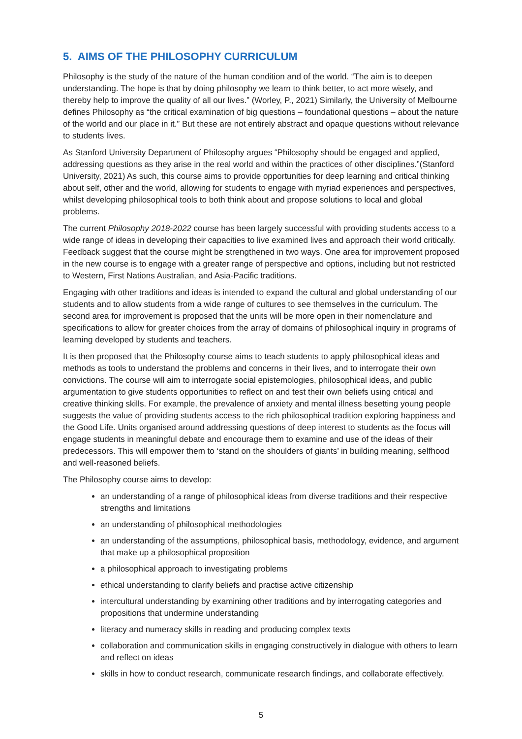5. AIMS OF THE PHILOSOPHY CURRICULUM
Philosophy is the study of the nature of the human condition and of the world. “The aim is to deepen understanding. The hope is that by doing philosophy we learn to think better, to act more wisely, and thereby help to improve the quality of all our lives.” (Worley, P., 2021) Similarly, the University of Melbourne defines Philosophy as “the critical examination of big questions – foundational questions – about the nature of the world and our place in it.” But these are not entirely abstract and opaque questions without relevance to students lives.
As Stanford University Department of Philosophy argues “Philosophy should be engaged and applied, addressing questions as they arise in the real world and within the practices of other disciplines.”(Stanford University, 2021) As such, this course aims to provide opportunities for deep learning and critical thinking about self, other and the world, allowing for students to engage with myriad experiences and perspectives, whilst developing philosophical tools to both think about and propose solutions to local and global problems.
The current Philosophy 2018-2022 course has been largely successful with providing students access to a wide range of ideas in developing their capacities to live examined lives and approach their world critically. Feedback suggest that the course might be strengthened in two ways. One area for improvement proposed in the new course is to engage with a greater range of perspective and options, including but not restricted to Western, First Nations Australian, and Asia-Pacific traditions.
Engaging with other traditions and ideas is intended to expand the cultural and global understanding of our students and to allow students from a wide range of cultures to see themselves in the curriculum. The second area for improvement is proposed that the units will be more open in their nomenclature and specifications to allow for greater choices from the array of domains of philosophical inquiry in programs of learning developed by students and teachers.
It is then proposed that the Philosophy course aims to teach students to apply philosophical ideas and methods as tools to understand the problems and concerns in their lives, and to interrogate their own convictions. The course will aim to interrogate social epistemologies, philosophical ideas, and public argumentation to give students opportunities to reflect on and test their own beliefs using critical and creative thinking skills. For example, the prevalence of anxiety and mental illness besetting young people suggests the value of providing students access to the rich philosophical tradition exploring happiness and the Good Life. Units organised around addressing questions of deep interest to students as the focus will engage students in meaningful debate and encourage them to examine and use of the ideas of their predecessors. This will empower them to ‘stand on the shoulders of giants’ in building meaning, selfhood and well-reasoned beliefs.
The Philosophy course aims to develop:
an understanding of a range of philosophical ideas from diverse traditions and their respective strengths and limitations
an understanding of philosophical methodologies
an understanding of the assumptions, philosophical basis, methodology, evidence, and argument that make up a philosophical proposition
a philosophical approach to investigating problems
ethical understanding to clarify beliefs and practise active citizenship
intercultural understanding by examining other traditions and by interrogating categories and propositions that undermine understanding
literacy and numeracy skills in reading and producing complex texts
collaboration and communication skills in engaging constructively in dialogue with others to learn and reflect on ideas
skills in how to conduct research, communicate research findings, and collaborate effectively.
5